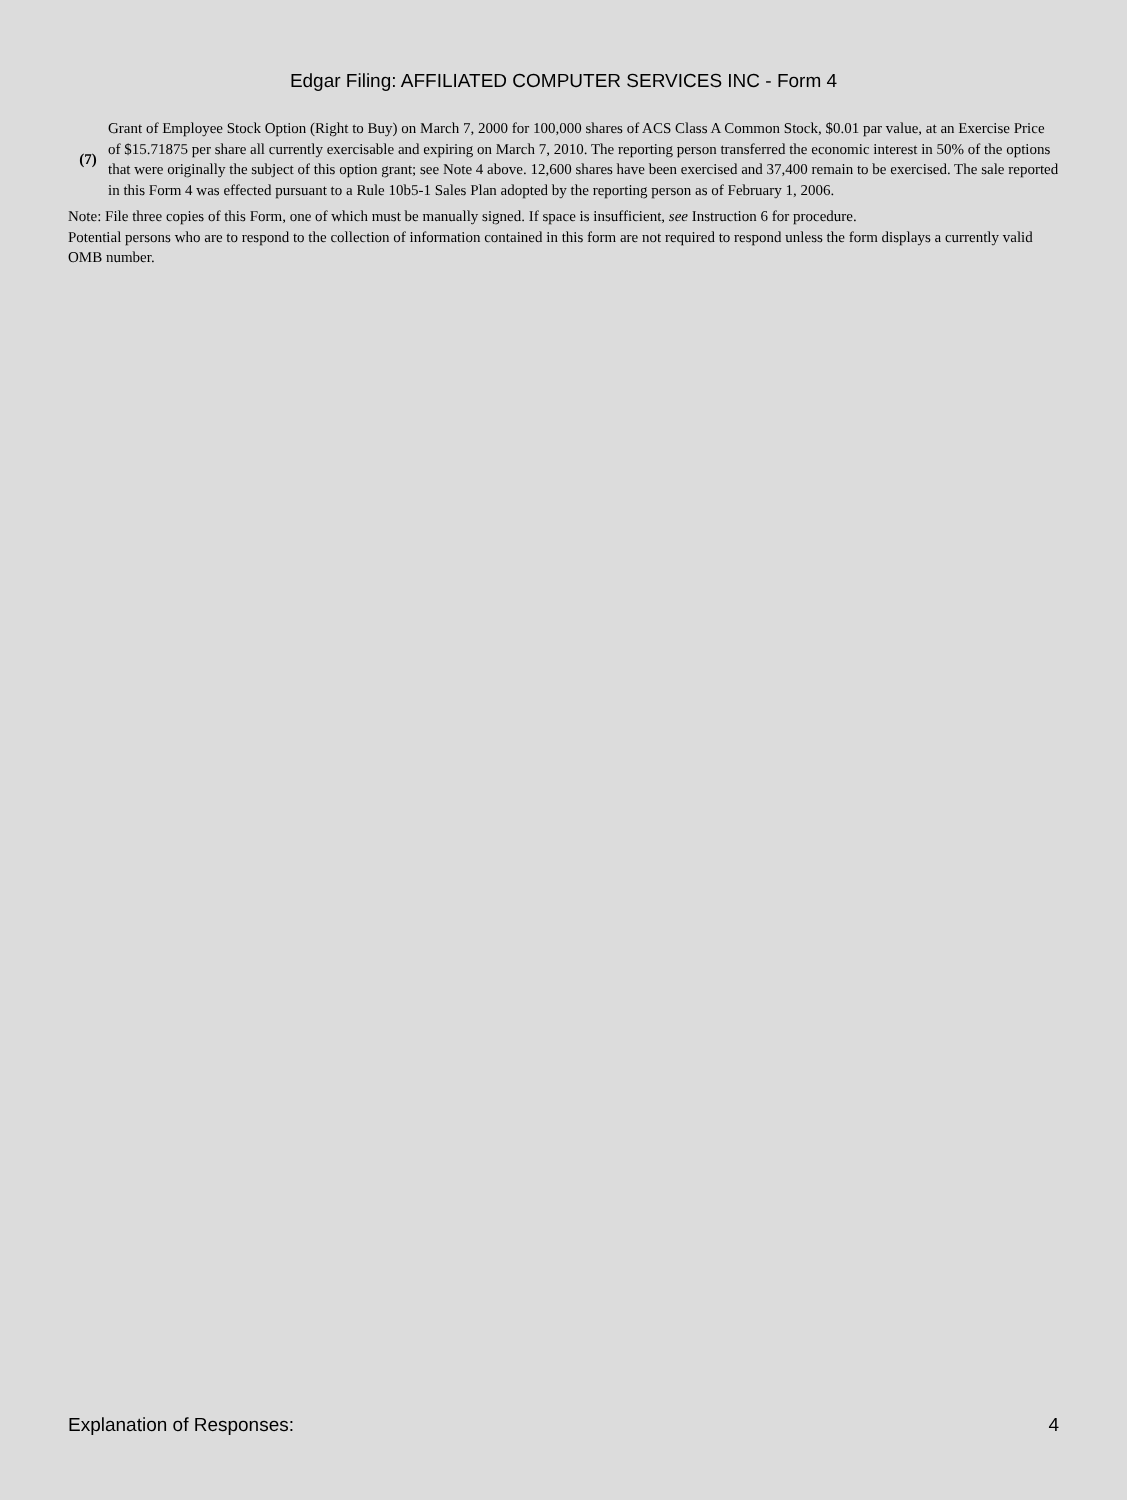Edgar Filing: AFFILIATED COMPUTER SERVICES INC - Form 4
(7)
Grant of Employee Stock Option (Right to Buy) on March 7, 2000 for 100,000 shares of ACS Class A Common Stock, $0.01 par value, at an Exercise Price of $15.71875 per share all currently exercisable and expiring on March 7, 2010. The reporting person transferred the economic interest in 50% of the options that were originally the subject of this option grant; see Note 4 above. 12,600 shares have been exercised and 37,400 remain to be exercised. The sale reported in this Form 4 was effected pursuant to a Rule 10b5-1 Sales Plan adopted by the reporting person as of February 1, 2006.
Note: File three copies of this Form, one of which must be manually signed. If space is insufficient, see Instruction 6 for procedure.
Potential persons who are to respond to the collection of information contained in this form are not required to respond unless the form displays a currently valid OMB number.
Explanation of Responses: 4